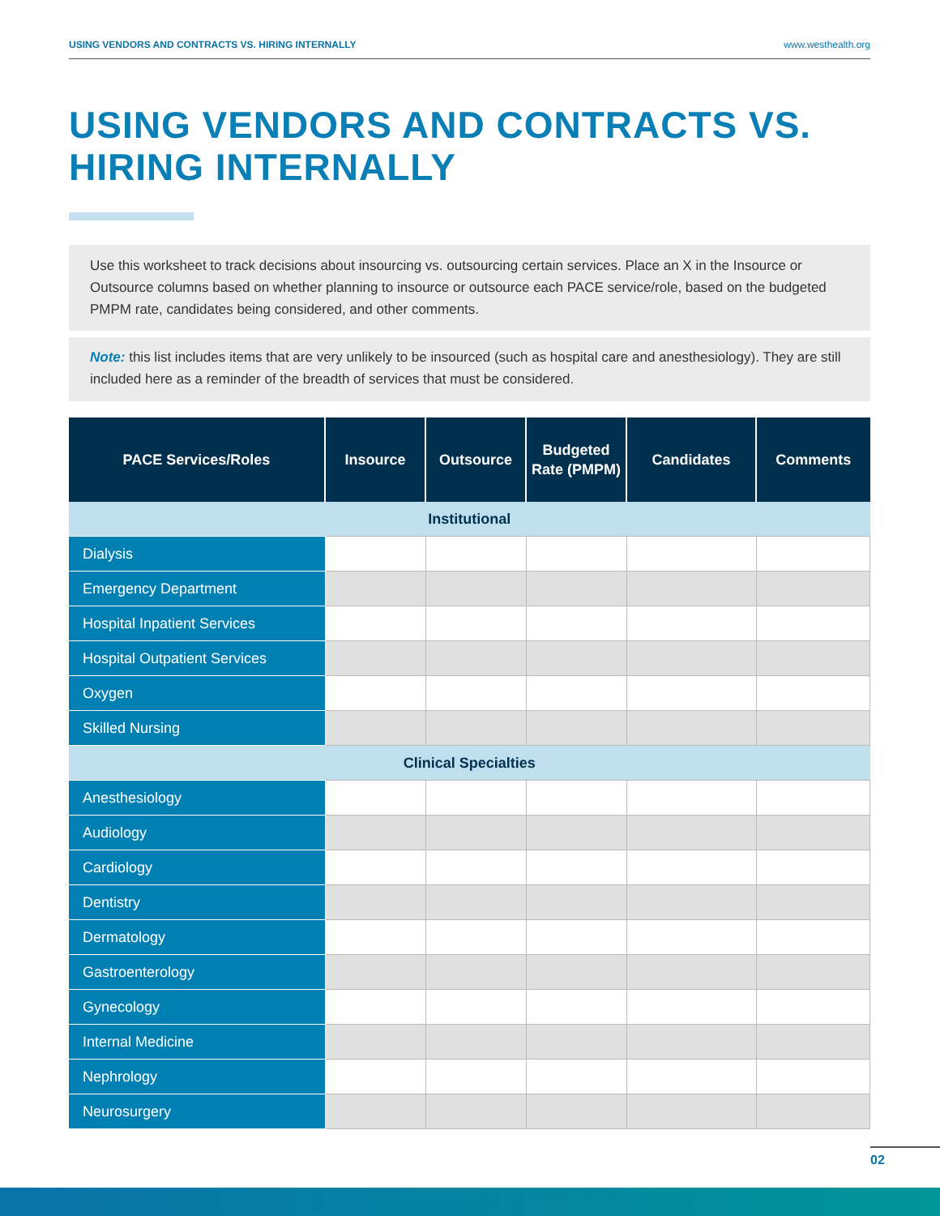USING VENDORS AND CONTRACTS VS. HIRING INTERNALLY www.westhealth.org
USING VENDORS AND CONTRACTS VS.
HIRING INTERNALLY
Use this worksheet to track decisions about insourcing vs. outsourcing certain services. Place an X in the Insource or Outsource columns based on whether planning to insource or outsource each PACE service/role, based on the budgeted PMPM rate, candidates being considered, and other comments.
Note: this list includes items that are very unlikely to be insourced (such as hospital care and anesthesiology). They are still included here as a reminder of the breadth of services that must be considered.
| PACE Services/Roles | Insource | Outsource | Budgeted Rate (PMPM) | Candidates | Comments |
| --- | --- | --- | --- | --- | --- |
| Institutional | | | | | |
| Dialysis | | | | | |
| Emergency Department | | | | | |
| Hospital Inpatient Services | | | | | |
| Hospital Outpatient Services | | | | | |
| Oxygen | | | | | |
| Skilled Nursing | | | | | |
| Clinical Specialties | | | | | |
| Anesthesiology | | | | | |
| Audiology | | | | | |
| Cardiology | | | | | |
| Dentistry | | | | | |
| Dermatology | | | | | |
| Gastroenterology | | | | | |
| Gynecology | | | | | |
| Internal Medicine | | | | | |
| Nephrology | | | | | |
| Neurosurgery | | | | | |
02